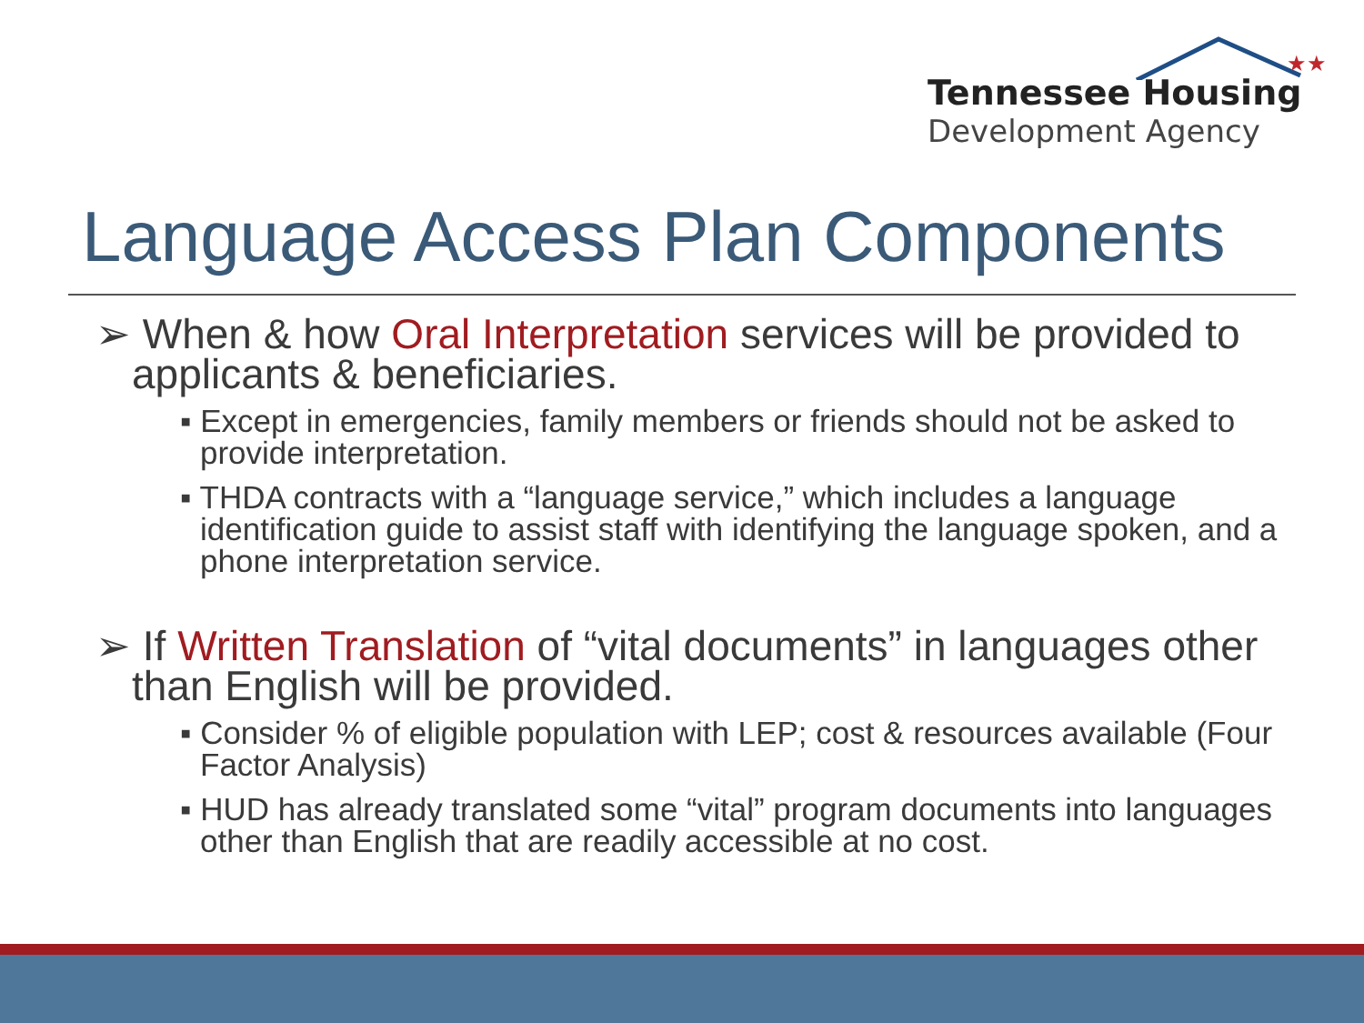★★
Tennessee Housing
Development Agency
Language Access Plan Components
➢ When & how Oral Interpretation services will be provided to applicants & beneficiaries.
▪ Except in emergencies, family members or friends should not be asked to provide interpretation.
▪ THDA contracts with a “language service,” which includes a language identification guide to assist staff with identifying the language spoken, and a phone interpretation service.
➢ If Written Translation of “vital documents” in languages other than English will be provided.
▪ Consider % of eligible population with LEP; cost & resources available (Four Factor Analysis)
▪ HUD has already translated some “vital” program documents into languages other than English that are readily accessible at no cost.